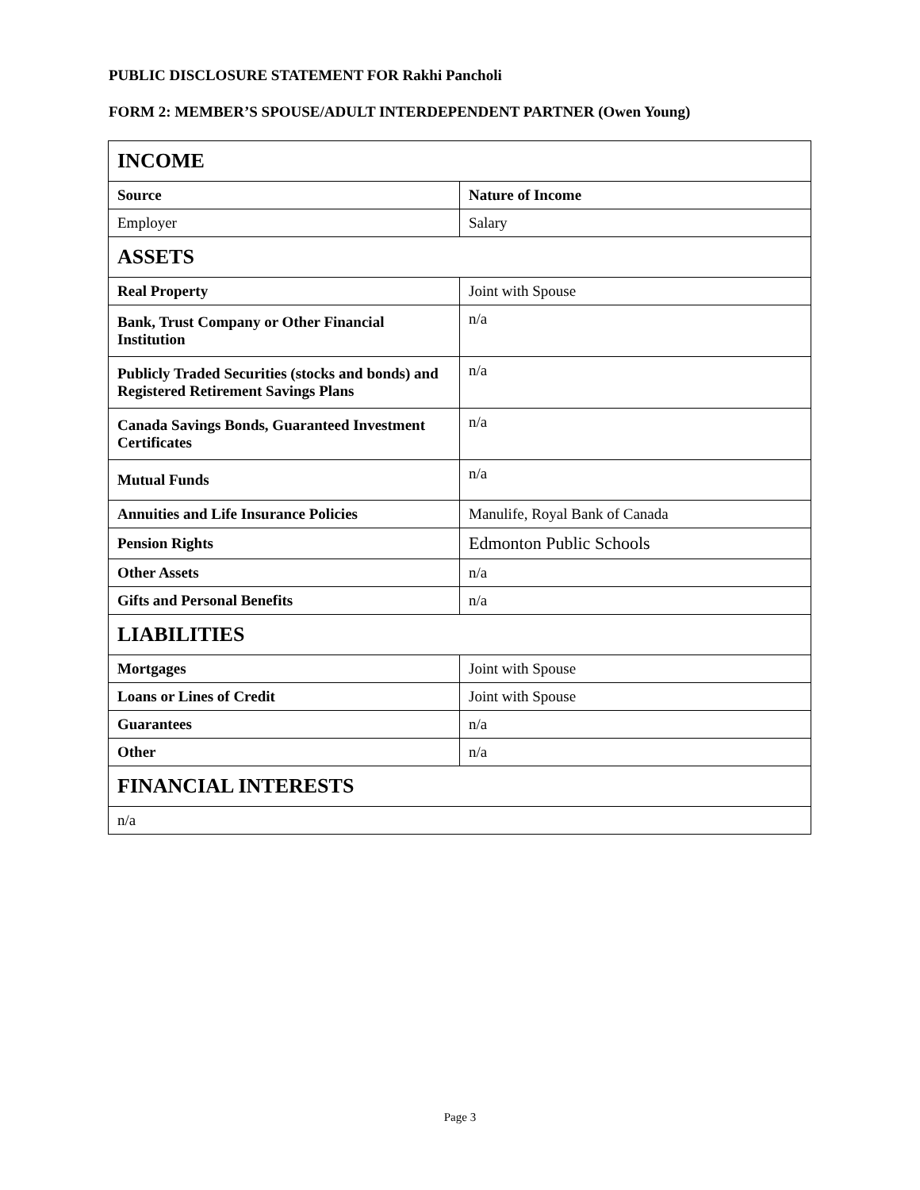PUBLIC DISCLOSURE STATEMENT FOR Rakhi Pancholi
FORM 2: MEMBER’S SPOUSE/ADULT INTERDEPENDENT PARTNER (Owen Young)
| INCOME | |
| Source | Nature of Income |
| Employer | Salary |
| ASSETS | |
| Real Property | Joint with Spouse |
| Bank, Trust Company or Other Financial Institution | n/a |
| Publicly Traded Securities (stocks and bonds) and Registered Retirement Savings Plans | n/a |
| Canada Savings Bonds, Guaranteed Investment Certificates | n/a |
| Mutual Funds | n/a |
| Annuities and Life Insurance Policies | Manulife, Royal Bank of Canada |
| Pension Rights | Edmonton Public Schools |
| Other Assets | n/a |
| Gifts and Personal Benefits | n/a |
| LIABILITIES | |
| Mortgages | Joint with Spouse |
| Loans or Lines of Credit | Joint with Spouse |
| Guarantees | n/a |
| Other | n/a |
| FINANCIAL INTERESTS | |
| n/a | |
Page 3